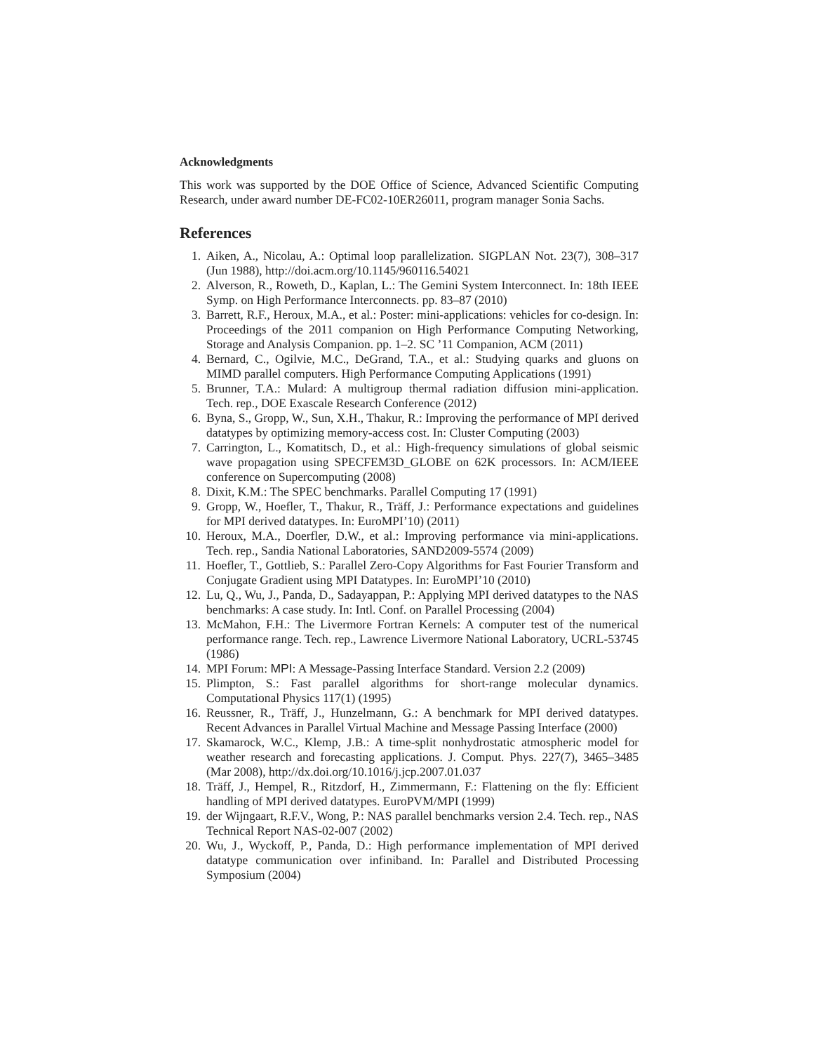Acknowledgments
This work was supported by the DOE Office of Science, Advanced Scientific Computing Research, under award number DE-FC02-10ER26011, program manager Sonia Sachs.
References
1. Aiken, A., Nicolau, A.: Optimal loop parallelization. SIGPLAN Not. 23(7), 308–317 (Jun 1988), http://doi.acm.org/10.1145/960116.54021
2. Alverson, R., Roweth, D., Kaplan, L.: The Gemini System Interconnect. In: 18th IEEE Symp. on High Performance Interconnects. pp. 83–87 (2010)
3. Barrett, R.F., Heroux, M.A., et al.: Poster: mini-applications: vehicles for co-design. In: Proceedings of the 2011 companion on High Performance Computing Networking, Storage and Analysis Companion. pp. 1–2. SC ’11 Companion, ACM (2011)
4. Bernard, C., Ogilvie, M.C., DeGrand, T.A., et al.: Studying quarks and gluons on MIMD parallel computers. High Performance Computing Applications (1991)
5. Brunner, T.A.: Mulard: A multigroup thermal radiation diffusion mini-application. Tech. rep., DOE Exascale Research Conference (2012)
6. Byna, S., Gropp, W., Sun, X.H., Thakur, R.: Improving the performance of MPI derived datatypes by optimizing memory-access cost. In: Cluster Computing (2003)
7. Carrington, L., Komatitsch, D., et al.: High-frequency simulations of global seismic wave propagation using SPECFEM3D_GLOBE on 62K processors. In: ACM/IEEE conference on Supercomputing (2008)
8. Dixit, K.M.: The SPEC benchmarks. Parallel Computing 17 (1991)
9. Gropp, W., Hoefler, T., Thakur, R., Träff, J.: Performance expectations and guidelines for MPI derived datatypes. In: EuroMPI’10) (2011)
10. Heroux, M.A., Doerfler, D.W., et al.: Improving performance via mini-applications. Tech. rep., Sandia National Laboratories, SAND2009-5574 (2009)
11. Hoefler, T., Gottlieb, S.: Parallel Zero-Copy Algorithms for Fast Fourier Transform and Conjugate Gradient using MPI Datatypes. In: EuroMPI’10 (2010)
12. Lu, Q., Wu, J., Panda, D., Sadayappan, P.: Applying MPI derived datatypes to the NAS benchmarks: A case study. In: Intl. Conf. on Parallel Processing (2004)
13. McMahon, F.H.: The Livermore Fortran Kernels: A computer test of the numerical performance range. Tech. rep., Lawrence Livermore National Laboratory, UCRL-53745 (1986)
14. MPI Forum: MPI: A Message-Passing Interface Standard. Version 2.2 (2009)
15. Plimpton, S.: Fast parallel algorithms for short-range molecular dynamics. Computational Physics 117(1) (1995)
16. Reussner, R., Träff, J., Hunzelmann, G.: A benchmark for MPI derived datatypes. Recent Advances in Parallel Virtual Machine and Message Passing Interface (2000)
17. Skamarock, W.C., Klemp, J.B.: A time-split nonhydrostatic atmospheric model for weather research and forecasting applications. J. Comput. Phys. 227(7), 3465–3485 (Mar 2008), http://dx.doi.org/10.1016/j.jcp.2007.01.037
18. Träff, J., Hempel, R., Ritzdorf, H., Zimmermann, F.: Flattening on the fly: Efficient handling of MPI derived datatypes. EuroPVM/MPI (1999)
19. der Wijngaart, R.F.V., Wong, P.: NAS parallel benchmarks version 2.4. Tech. rep., NAS Technical Report NAS-02-007 (2002)
20. Wu, J., Wyckoff, P., Panda, D.: High performance implementation of MPI derived datatype communication over infiniband. In: Parallel and Distributed Processing Symposium (2004)